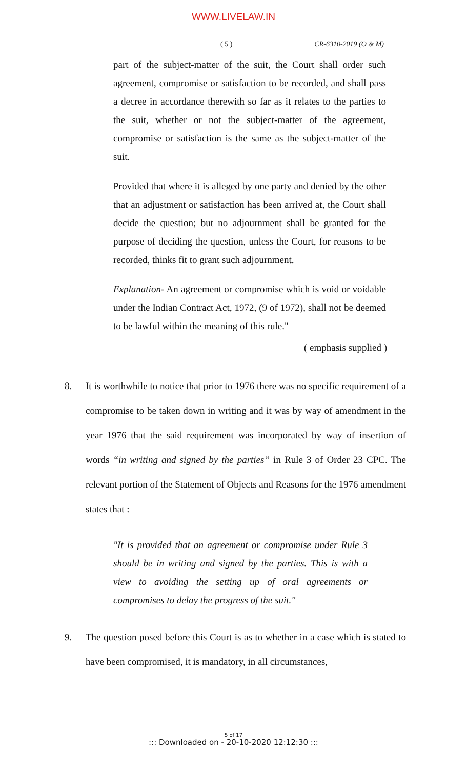WWW.LIVELAW.IN
( 5 ) CR-6310-2019 (O & M)
part of the subject-matter of the suit, the Court shall order such agreement, compromise or satisfaction to be recorded, and shall pass a decree in accordance therewith so far as it relates to the parties to the suit, whether or not the subject-matter of the agreement, compromise or satisfaction is the same as the subject-matter of the suit.
Provided that where it is alleged by one party and denied by the other that an adjustment or satisfaction has been arrived at, the Court shall decide the question; but no adjournment shall be granted for the purpose of deciding the question, unless the Court, for reasons to be recorded, thinks fit to grant such adjournment.
Explanation- An agreement or compromise which is void or voidable under the Indian Contract Act, 1972, (9 of 1972), shall not be deemed to be lawful within the meaning of this rule."
( emphasis supplied )
8. It is worthwhile to notice that prior to 1976 there was no specific requirement of a compromise to be taken down in writing and it was by way of amendment in the year 1976 that the said requirement was incorporated by way of insertion of words “in writing and signed by the parties” in Rule 3 of Order 23 CPC. The relevant portion of the Statement of Objects and Reasons for the 1976 amendment states that :
"It is provided that an agreement or compromise under Rule 3 should be in writing and signed by the parties. This is with a view to avoiding the setting up of oral agreements or compromises to delay the progress of the suit."
9. The question posed before this Court is as to whether in a case which is stated to have been compromised, it is mandatory, in all circumstances,
5 of 17
::: Downloaded on - 20-10-2020 12:12:30 :::